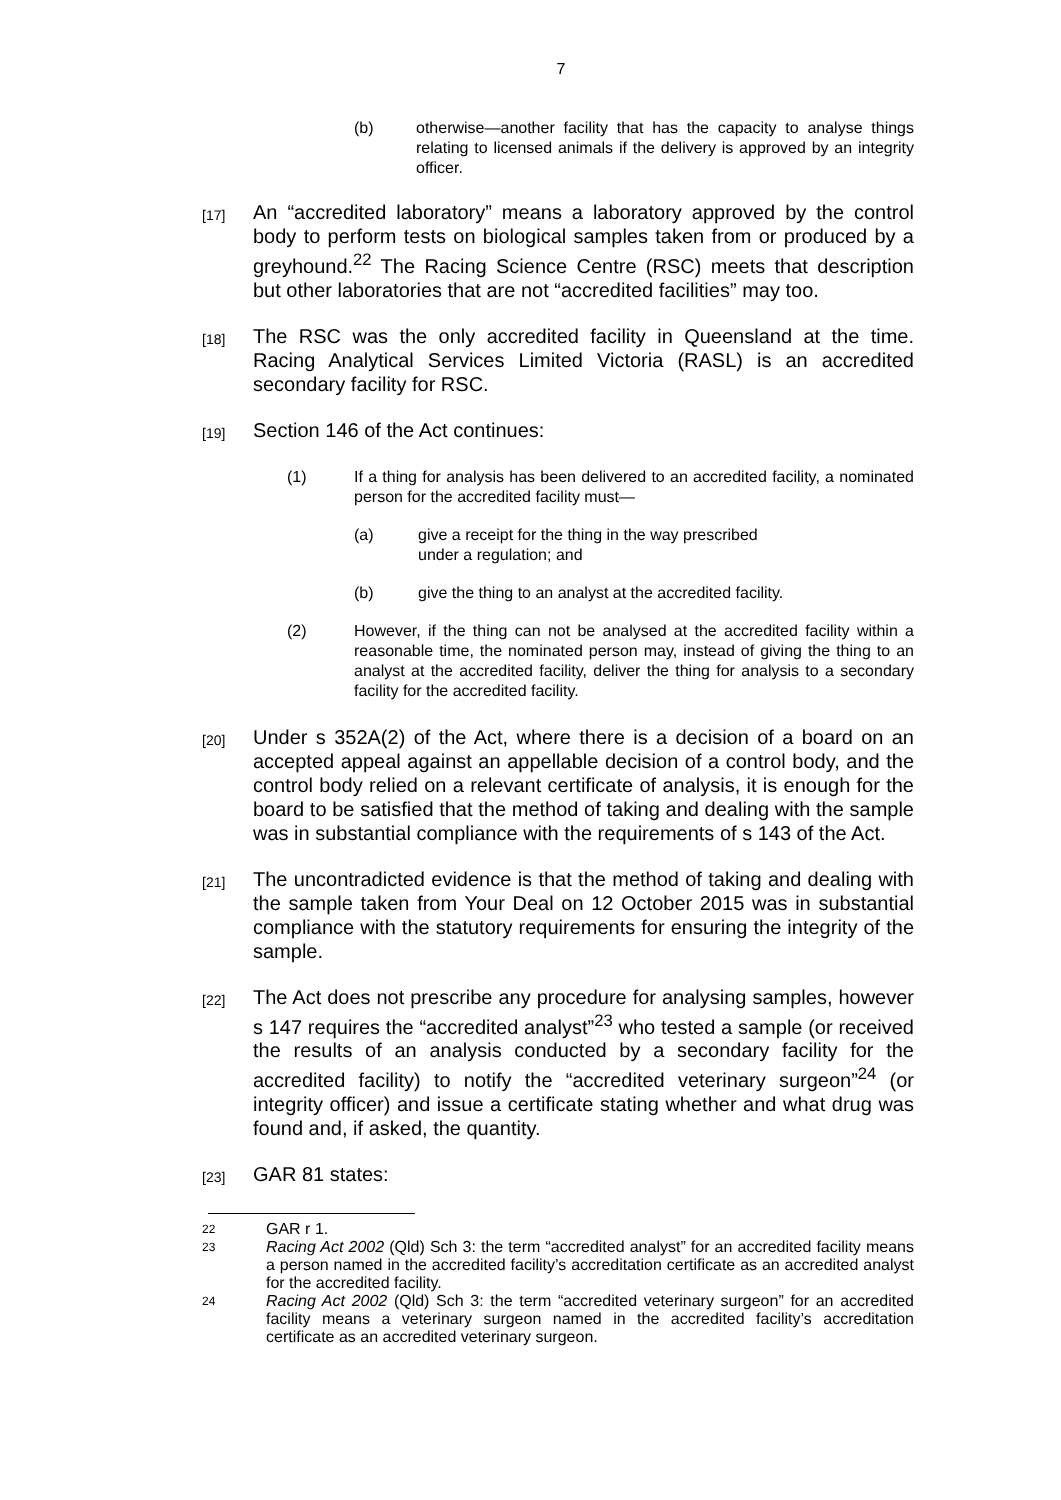7
(b) otherwise—another facility that has the capacity to analyse things relating to licensed animals if the delivery is approved by an integrity officer.
[17] An “accredited laboratory” means a laboratory approved by the control body to perform tests on biological samples taken from or produced by a greyhound.<sup>22</sup> The Racing Science Centre (RSC) meets that description but other laboratories that are not “accredited facilities” may too.
[18] The RSC was the only accredited facility in Queensland at the time. Racing Analytical Services Limited Victoria (RASL) is an accredited secondary facility for RSC.
[19] Section 146 of the Act continues:
(1) If a thing for analysis has been delivered to an accredited facility, a nominated person for the accredited facility must—
(a) give a receipt for the thing in the way prescribed
under a regulation; and
(b) give the thing to an analyst at the accredited facility.
(2) However, if the thing can not be analysed at the accredited facility within a reasonable time, the nominated person may, instead of giving the thing to an analyst at the accredited facility, deliver the thing for analysis to a secondary facility for the accredited facility.
[20] Under s 352A(2) of the Act, where there is a decision of a board on an accepted appeal against an appellable decision of a control body, and the control body relied on a relevant certificate of analysis, it is enough for the board to be satisfied that the method of taking and dealing with the sample was in substantial compliance with the requirements of s 143 of the Act.
[21] The uncontradicted evidence is that the method of taking and dealing with the sample taken from Your Deal on 12 October 2015 was in substantial compliance with the statutory requirements for ensuring the integrity of the sample.
[22] The Act does not prescribe any procedure for analysing samples, however s 147 requires the “accredited analyst”<sup>23</sup> who tested a sample (or received the results of an analysis conducted by a secondary facility for the accredited facility) to notify the “accredited veterinary surgeon”<sup>24</sup> (or integrity officer) and issue a certificate stating whether and what drug was found and, if asked, the quantity.
[23] GAR 81 states:
22 GAR r 1.
23 Racing Act 2002 (Qld) Sch 3: the term “accredited analyst” for an accredited facility means a person named in the accredited facility’s accreditation certificate as an accredited analyst for the accredited facility.
24 Racing Act 2002 (Qld) Sch 3: the term “accredited veterinary surgeon” for an accredited facility means a veterinary surgeon named in the accredited facility’s accreditation certificate as an accredited veterinary surgeon.